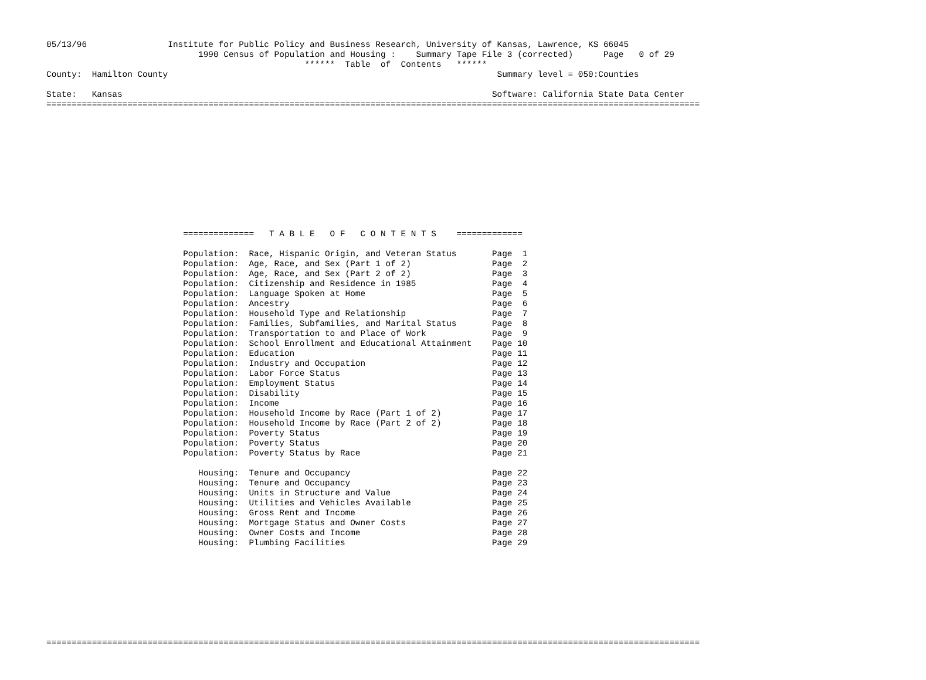05/13/96                Institute for Public Policy and Business Research, University of Kansas, Lawrence, KS 66045
                              1990 Census of Population and Housing :    Summary Tape File 3 (corrected)      Page   0 of 29
                                                   ******  Table  of  Contents   ******
County:  Hamilton County                                                                 Summary level = 050:Counties

State:   Kansas                                                                         Software: California State Data Center
=================================================================================================================================












                           ==============   T A B L E   O F   C O N T E N T S    =============

                           Population:  Race, Hispanic Origin, and Veteran Status       Page  1
                           Population:  Age, Race, and Sex (Part 1 of 2)                Page  2
                           Population:  Age, Race, and Sex (Part 2 of 2)                Page  3
                           Population:  Citizenship and Residence in 1985               Page  4
                           Population:  Language Spoken at Home                         Page  5
                           Population:  Ancestry                                        Page  6
                           Population:  Household Type and Relationship                 Page  7
                           Population:  Families, Subfamilies, and Marital Status       Page  8
                           Population:  Transportation to and Place of Work             Page  9
                           Population:  School Enrollment and Educational Attainment    Page 10
                           Population:  Education                                       Page 11
                           Population:  Industry and Occupation                         Page 12
                           Population:  Labor Force Status                              Page 13
                           Population:  Employment Status                               Page 14
                           Population:  Disability                                      Page 15
                           Population:  Income                                          Page 16
                           Population:  Household Income by Race (Part 1 of 2)          Page 17
                           Population:  Household Income by Race (Part 2 of 2)          Page 18
                           Population:  Poverty Status                                  Page 19
                           Population:  Poverty Status                                  Page 20
                           Population:  Poverty Status by Race                          Page 21

                              Housing:  Tenure and Occupancy                            Page 22
                              Housing:  Tenure and Occupancy                            Page 23
                              Housing:  Units in Structure and Value                    Page 24
                              Housing:  Utilities and Vehicles Available                Page 25
                              Housing:  Gross Rent and Income                           Page 26
                              Housing:  Mortgage Status and Owner Costs                 Page 27
                              Housing:  Owner Costs and Income                          Page 28
                              Housing:  Plumbing Facilities                             Page 29









=================================================================================================================================